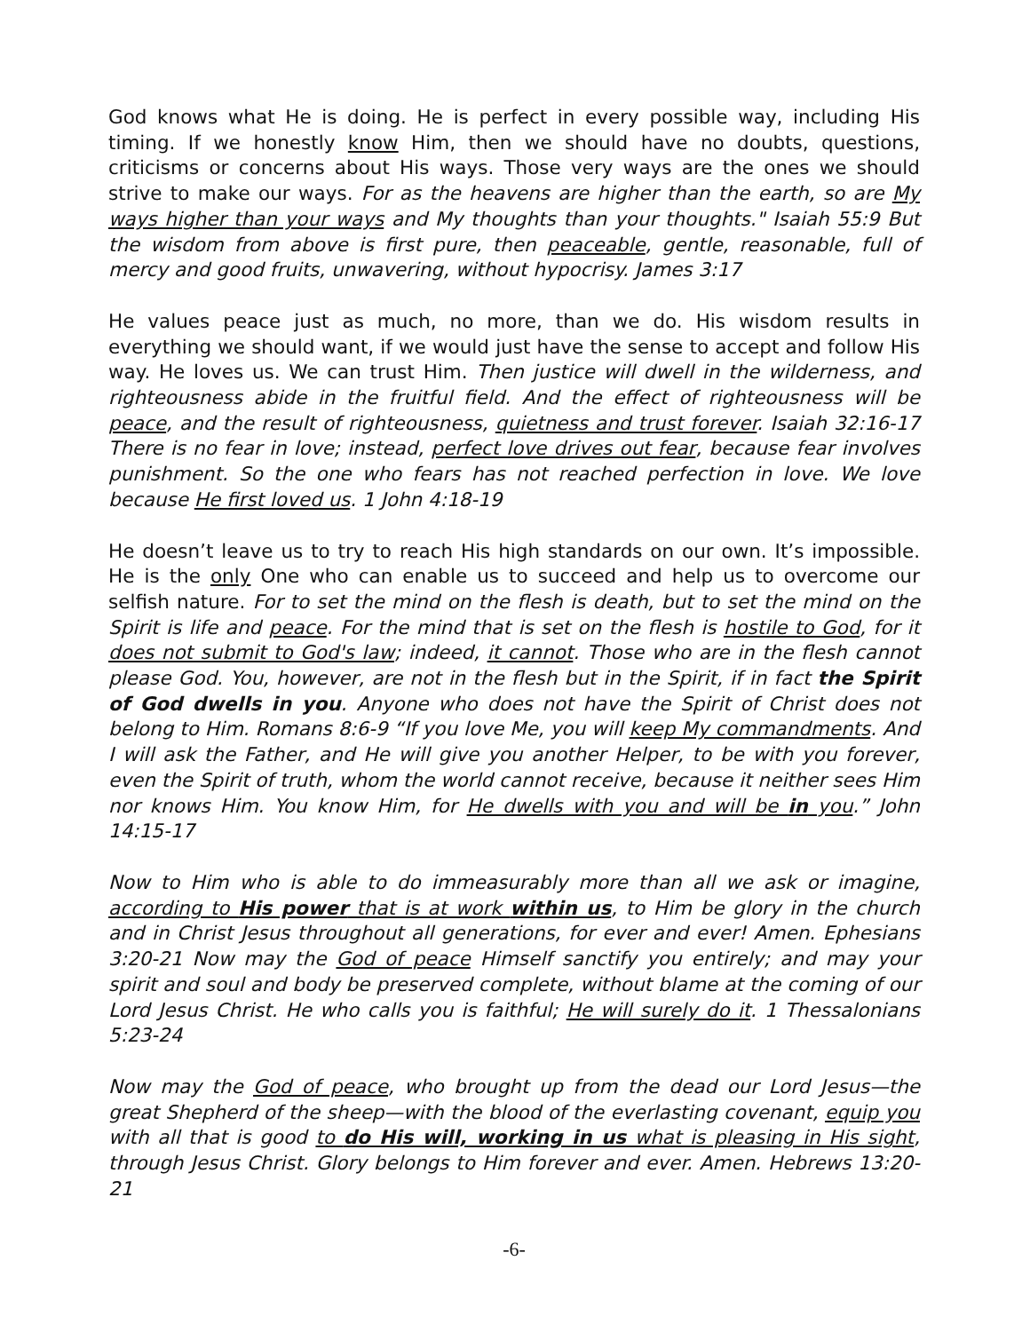God knows what He is doing. He is perfect in every possible way, including His timing. If we honestly know Him, then we should have no doubts, questions, criticisms or concerns about His ways. Those very ways are the ones we should strive to make our ways. For as the heavens are higher than the earth, so are My ways higher than your ways and My thoughts than your thoughts." Isaiah 55:9 But the wisdom from above is first pure, then peaceable, gentle, reasonable, full of mercy and good fruits, unwavering, without hypocrisy. James 3:17
He values peace just as much, no more, than we do. His wisdom results in everything we should want, if we would just have the sense to accept and follow His way. He loves us. We can trust Him. Then justice will dwell in the wilderness, and righteousness abide in the fruitful field. And the effect of righteousness will be peace, and the result of righteousness, quietness and trust forever. Isaiah 32:16-17 There is no fear in love; instead, perfect love drives out fear, because fear involves punishment. So the one who fears has not reached perfection in love. We love because He first loved us. 1 John 4:18-19
He doesn’t leave us to try to reach His high standards on our own. It’s impossible. He is the only One who can enable us to succeed and help us to overcome our selfish nature. For to set the mind on the flesh is death, but to set the mind on the Spirit is life and peace. For the mind that is set on the flesh is hostile to God, for it does not submit to God's law; indeed, it cannot. Those who are in the flesh cannot please God. You, however, are not in the flesh but in the Spirit, if in fact the Spirit of God dwells in you. Anyone who does not have the Spirit of Christ does not belong to Him. Romans 8:6-9 “If you love Me, you will keep My commandments. And I will ask the Father, and He will give you another Helper, to be with you forever, even the Spirit of truth, whom the world cannot receive, because it neither sees Him nor knows Him. You know Him, for He dwells with you and will be in you.” John 14:15-17
Now to Him who is able to do immeasurably more than all we ask or imagine, according to His power that is at work within us, to Him be glory in the church and in Christ Jesus throughout all generations, for ever and ever! Amen. Ephesians 3:20-21 Now may the God of peace Himself sanctify you entirely; and may your spirit and soul and body be preserved complete, without blame at the coming of our Lord Jesus Christ. He who calls you is faithful; He will surely do it. 1 Thessalonians 5:23-24
Now may the God of peace, who brought up from the dead our Lord Jesus—the great Shepherd of the sheep—with the blood of the everlasting covenant, equip you with all that is good to do His will, working in us what is pleasing in His sight, through Jesus Christ. Glory belongs to Him forever and ever. Amen. Hebrews 13:20-21
-6-